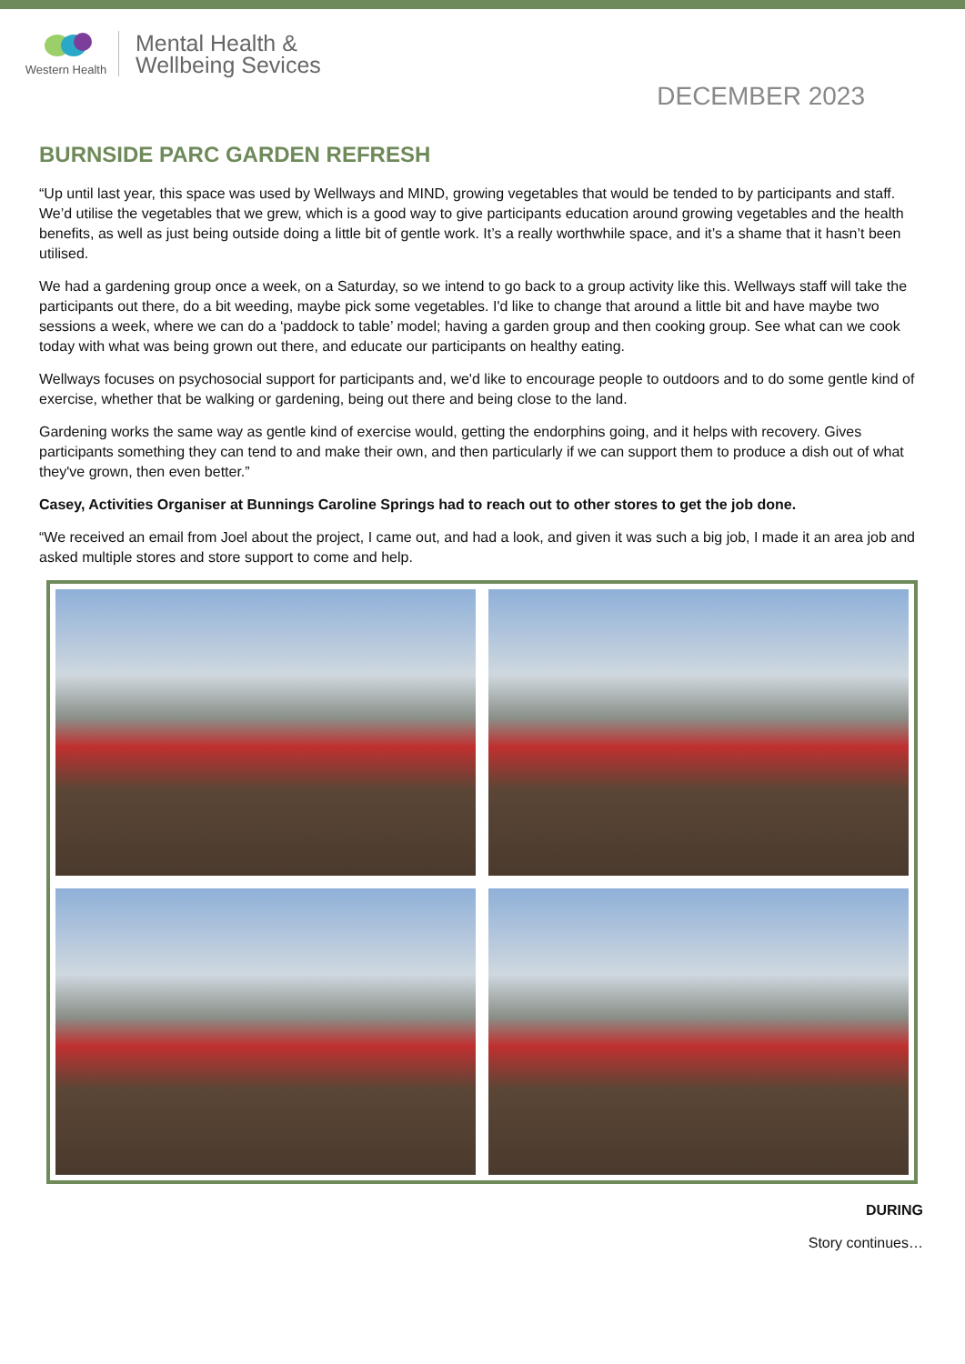Western Health
Mental Health &
Wellbeing Sevices
DECEMBER 2023
BURNSIDE PARC GARDEN REFRESH
“Up until last year, this space was used by Wellways and MIND, growing vegetables that would be tended to by participants and staff. We’d utilise the vegetables that we grew, which is a good way to give participants education around growing vegetables and the health benefits, as well as just being outside doing a little bit of gentle work. It’s a really worthwhile space, and it’s a shame that it hasn’t been utilised.
We had a gardening group once a week, on a Saturday, so we intend to go back to a group activity like this. Wellways staff will take the participants out there, do a bit weeding, maybe pick some vegetables. I'd like to change that around a little bit and have maybe two sessions a week, where we can do a ‘paddock to table’ model; having a garden group and then cooking group. See what can we cook today with what was being grown out there, and educate our participants on healthy eating.
Wellways focuses on psychosocial support for participants and, we'd like to encourage people to outdoors and to do some gentle kind of exercise, whether that be walking or gardening, being out there and being close to the land.
Gardening works the same way as gentle kind of exercise would, getting the endorphins going, and it helps with recovery. Gives participants something they can tend to and make their own, and then particularly if we can support them to produce a dish out of what they've grown, then even better.”
Casey, Activities Organiser at Bunnings Caroline Springs had to reach out to other stores to get the job done.
“We received an email from Joel about the project, I came out, and had a look, and given it was such a big job, I made it an area job and asked multiple stores and store support to come and help.
DURING
Story continues…